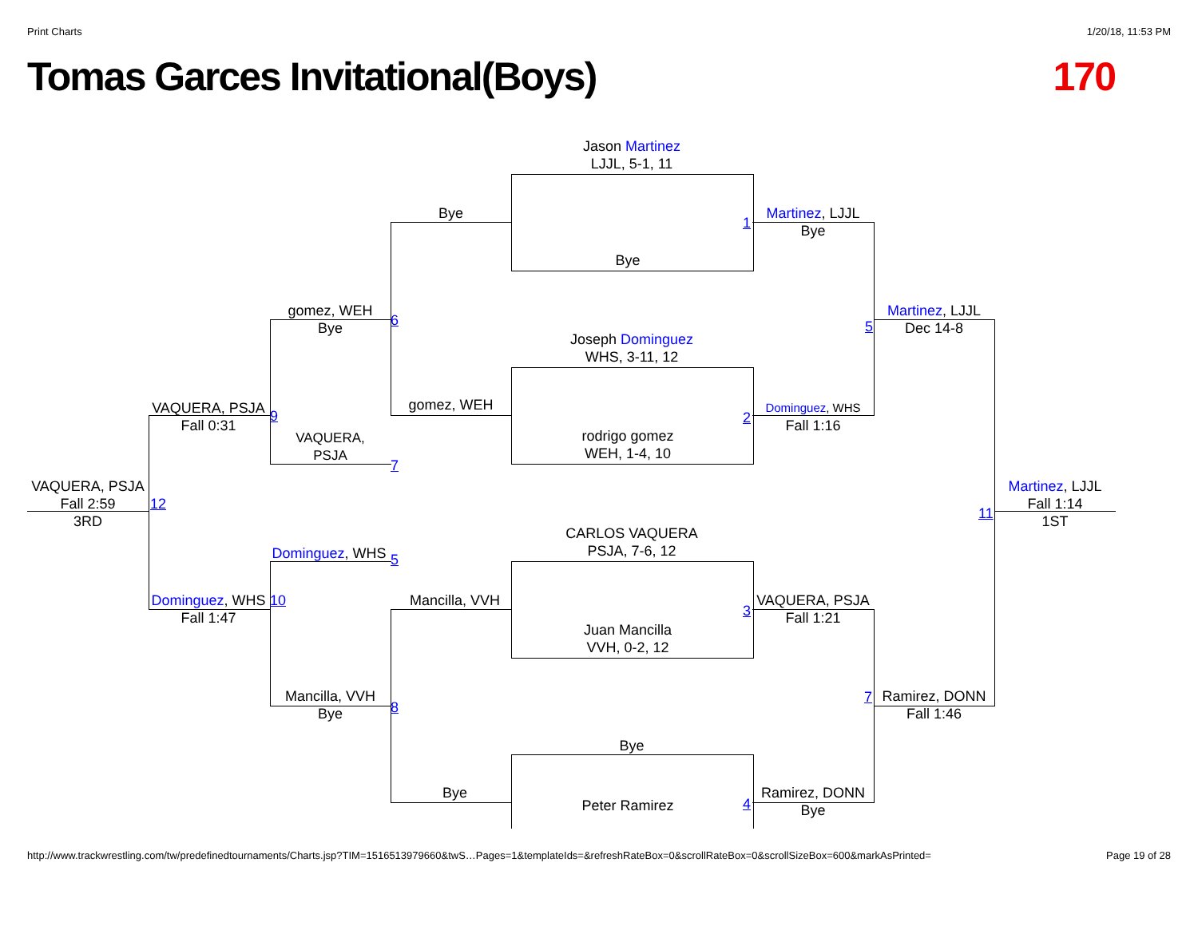Print Charts 1/20/18, 11:53 PM
Tomas Garces Invitational(Boys) 170
Jason Martinez
LJJL, 5-1, 11
Bye
Bye
1
Martinez, LJJL
Bye
gomez, WEH
Bye
6
Joseph Dominguez
WHS, 3-11, 12
gomez, WEH
rodrigo gomez
WEH, 1-4, 10
2
Dominguez, WHS
Fall 1:16
5
Martinez, LJJL
Dec 14-8
VAQUERA, PSJA
Fall 0:31
9
VAQUERA,
PSJA
7
VAQUERA, PSJA
Fall 2:59
3RD
12
Martinez, LJJL
Fall 1:14
1ST
11
CARLOS VAQUERA
PSJA, 7-6, 12
Dominguez, WHS
5
Dominguez, WHS
Fall 1:47
10 Mancilla, VVH
3
VAQUERA, PSJA
Fall 1:21
Juan Mancilla
VVH, 0-2, 12
Mancilla, VVH
Bye
8
7
Ramirez, DONN
Fall 1:46
Bye
Bye
Peter Ramirez 4
Ramirez, DONN
Bye
http://www.trackwrestling.com/tw/predefinedtournaments/Charts.jsp?TIM=1516513979660&twS…Pages=1&templateIds=&refreshRateBox=0&scrollRateBox=0&scrollSizeBox=600&markAsPrinted= Page 19 of 28